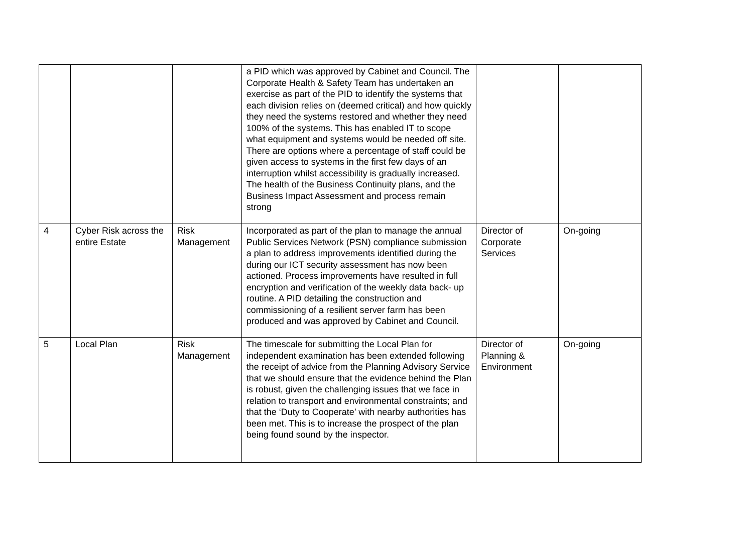| | | | a PID which was approved by Cabinet and Council. The Corporate Health & Safety Team has undertaken an exercise as part of the PID to identify the systems that each division relies on (deemed critical) and how quickly they need the systems restored and whether they need 100% of the systems. This has enabled IT to scope what equipment and systems would be needed off site. There are options where a percentage of staff could be given access to systems in the first few days of an interruption whilst accessibility is gradually increased. The health of the Business Continuity plans, and the Business Impact Assessment and process remain strong | | |
| 4 | Cyber Risk across the entire Estate | Risk Management | Incorporated as part of the plan to manage the annual Public Services Network (PSN) compliance submission a plan to address improvements identified during the during our ICT security assessment has now been actioned. Process improvements have resulted in full encryption and verification of the weekly data back- up routine. A PID detailing the construction and commissioning of a resilient server farm has been produced and was approved by Cabinet and Council. | Director of Corporate Services | On-going |
| 5 | Local Plan | Risk Management | The timescale for submitting the Local Plan for independent examination has been extended following the receipt of advice from the Planning Advisory Service that we should ensure that the evidence behind the Plan is robust, given the challenging issues that we face in relation to transport and environmental constraints; and that the ‘Duty to Cooperate’ with nearby authorities has been met. This is to increase the prospect of the plan being found sound by the inspector. | Director of Planning & Environment | On-going |